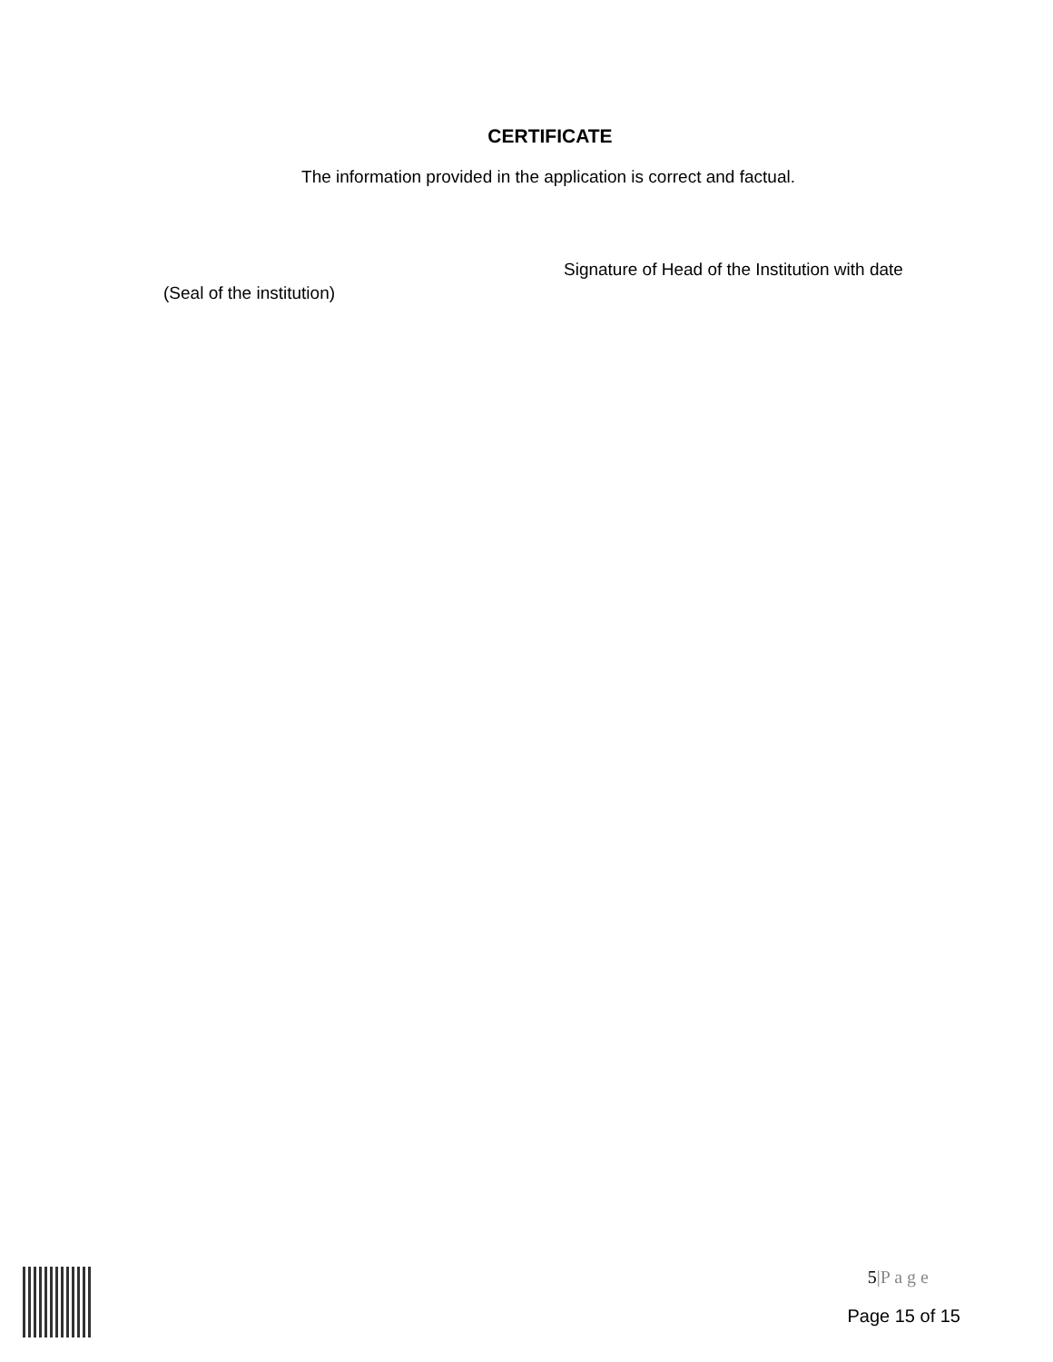CERTIFICATE
The information provided in the application is correct and factual.
Signature of Head of the Institution with date
(Seal of the institution)
5|P a g e
Page 15 of 15